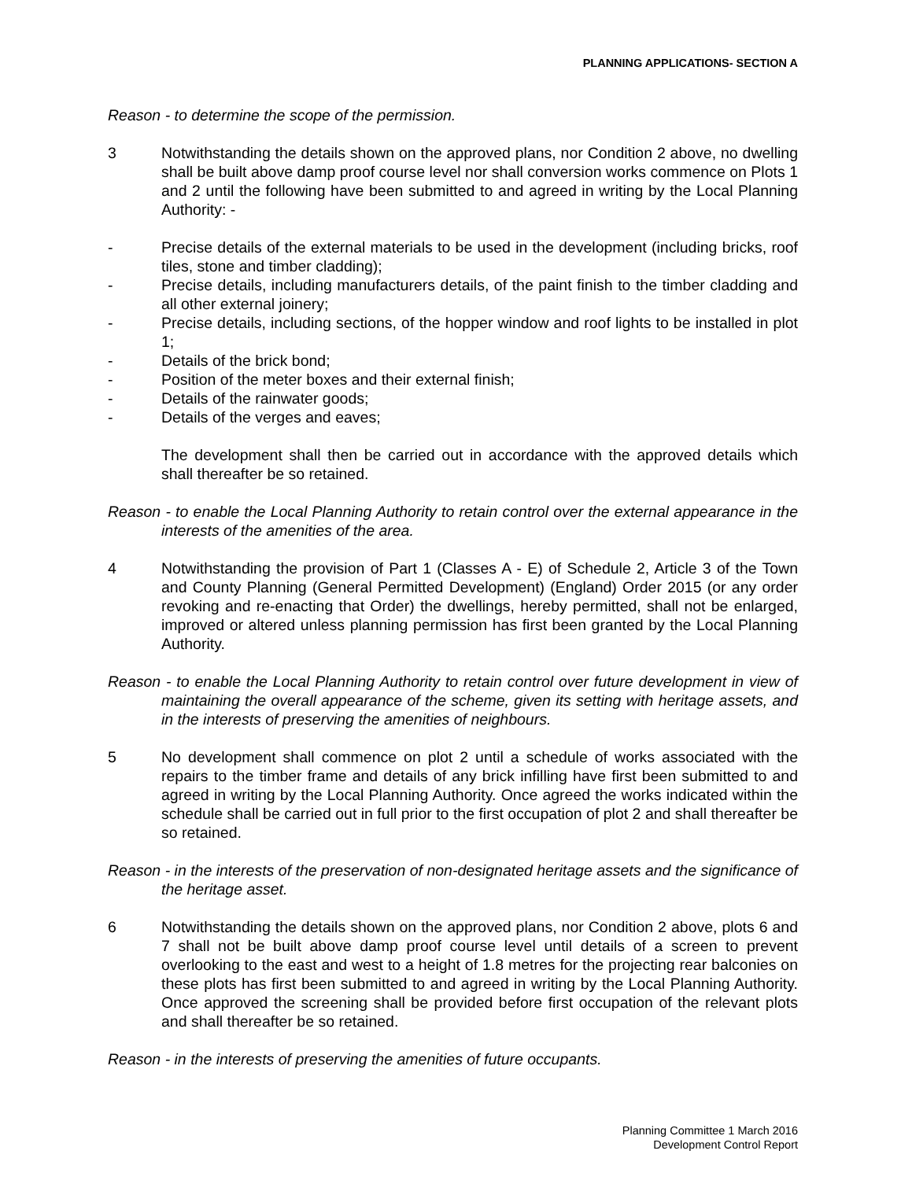PLANNING APPLICATIONS- SECTION A
Reason - to determine the scope of the permission.
3 Notwithstanding the details shown on the approved plans, nor Condition 2 above, no dwelling shall be built above damp proof course level nor shall conversion works commence on Plots 1 and 2 until the following have been submitted to and agreed in writing by the Local Planning Authority: -
- Precise details of the external materials to be used in the development (including bricks, roof tiles, stone and timber cladding);
- Precise details, including manufacturers details, of the paint finish to the timber cladding and all other external joinery;
- Precise details, including sections, of the hopper window and roof lights to be installed in plot 1;
- Details of the brick bond;
- Position of the meter boxes and their external finish;
- Details of the rainwater goods;
- Details of the verges and eaves;
The development shall then be carried out in accordance with the approved details which shall thereafter be so retained.
Reason - to enable the Local Planning Authority to retain control over the external appearance in the interests of the amenities of the area.
4 Notwithstanding the provision of Part 1 (Classes A - E) of Schedule 2, Article 3 of the Town and County Planning (General Permitted Development) (England) Order 2015 (or any order revoking and re-enacting that Order) the dwellings, hereby permitted, shall not be enlarged, improved or altered unless planning permission has first been granted by the Local Planning Authority.
Reason - to enable the Local Planning Authority to retain control over future development in view of maintaining the overall appearance of the scheme, given its setting with heritage assets, and in the interests of preserving the amenities of neighbours.
5 No development shall commence on plot 2 until a schedule of works associated with the repairs to the timber frame and details of any brick infilling have first been submitted to and agreed in writing by the Local Planning Authority. Once agreed the works indicated within the schedule shall be carried out in full prior to the first occupation of plot 2 and shall thereafter be so retained.
Reason - in the interests of the preservation of non-designated heritage assets and the significance of the heritage asset.
6 Notwithstanding the details shown on the approved plans, nor Condition 2 above, plots 6 and 7 shall not be built above damp proof course level until details of a screen to prevent overlooking to the east and west to a height of 1.8 metres for the projecting rear balconies on these plots has first been submitted to and agreed in writing by the Local Planning Authority. Once approved the screening shall be provided before first occupation of the relevant plots and shall thereafter be so retained.
Reason - in the interests of preserving the amenities of future occupants.
Planning Committee 1 March 2016
Development Control Report